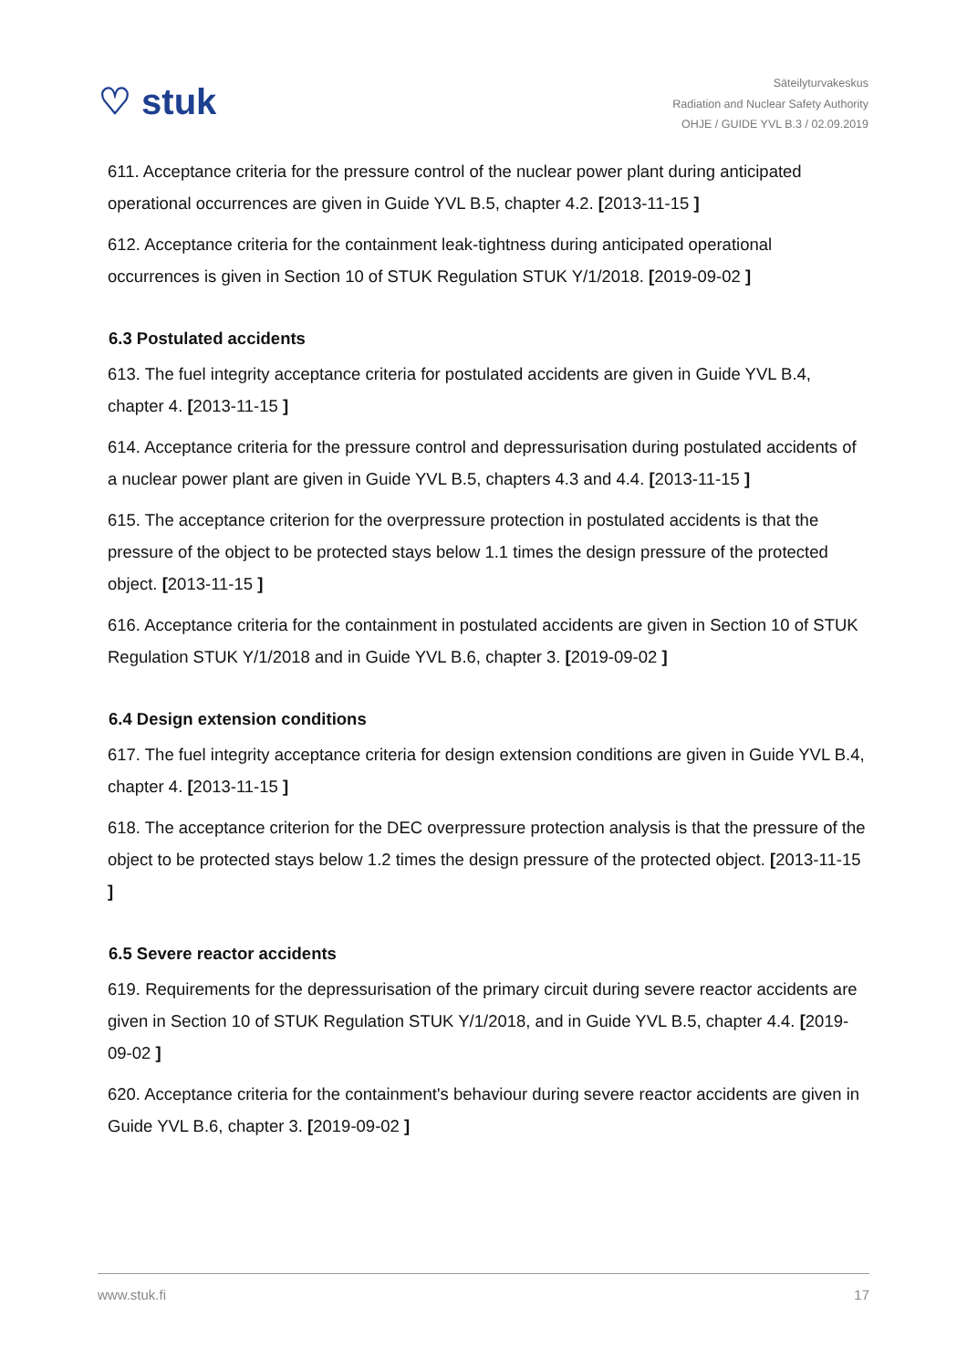♡ stuk
Säteilyturvakeskus
Radiation and Nuclear Safety Authority
OHJE / GUIDE YVL B.3 / 02.09.2019
611. Acceptance criteria for the pressure control of the nuclear power plant during anticipated operational occurrences are given in Guide YVL B.5, chapter 4.2. [2013-11-15 ]
612. Acceptance criteria for the containment leak-tightness during anticipated operational occurrences is given in Section 10 of STUK Regulation STUK Y/1/2018. [2019-09-02 ]
6.3 Postulated accidents
613. The fuel integrity acceptance criteria for postulated accidents are given in Guide YVL B.4, chapter 4. [2013-11-15 ]
614. Acceptance criteria for the pressure control and depressurisation during postulated accidents of a nuclear power plant are given in Guide YVL B.5, chapters 4.3 and 4.4. [2013-11-15 ]
615. The acceptance criterion for the overpressure protection in postulated accidents is that the pressure of the object to be protected stays below 1.1 times the design pressure of the protected object. [2013-11-15 ]
616. Acceptance criteria for the containment in postulated accidents are given in Section 10 of STUK Regulation STUK Y/1/2018 and in Guide YVL B.6, chapter 3. [2019-09-02 ]
6.4 Design extension conditions
617. The fuel integrity acceptance criteria for design extension conditions are given in Guide YVL B.4, chapter 4. [2013-11-15 ]
618. The acceptance criterion for the DEC overpressure protection analysis is that the pressure of the object to be protected stays below 1.2 times the design pressure of the protected object. [2013-11-15 ]
6.5 Severe reactor accidents
619. Requirements for the depressurisation of the primary circuit during severe reactor accidents are given in Section 10 of STUK Regulation STUK Y/1/2018, and in Guide YVL B.5, chapter 4.4. [2019-09-02 ]
620. Acceptance criteria for the containment's behaviour during severe reactor accidents are given in Guide YVL B.6, chapter 3. [2019-09-02 ]
www.stuk.fi 17